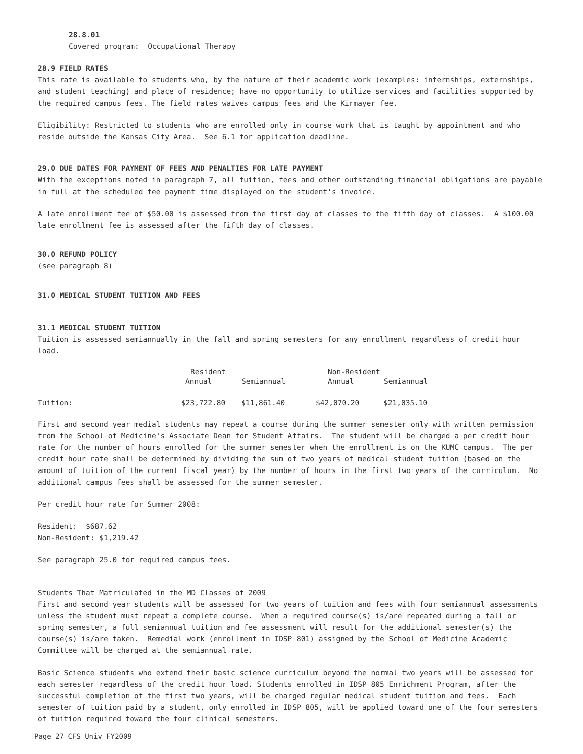28.8.01
Covered program: Occupational Therapy
28.9 FIELD RATES
This rate is available to students who, by the nature of their academic work (examples: internships, externships, and student teaching) and place of residence; have no opportunity to utilize services and facilities supported by the required campus fees. The field rates waives campus fees and the Kirmayer fee.
Eligibility: Restricted to students who are enrolled only in course work that is taught by appointment and who reside outside the Kansas City Area. See 6.1 for application deadline.
29.0 DUE DATES FOR PAYMENT OF FEES AND PENALTIES FOR LATE PAYMENT
With the exceptions noted in paragraph 7, all tuition, fees and other outstanding financial obligations are payable in full at the scheduled fee payment time displayed on the student's invoice.
A late enrollment fee of $50.00 is assessed from the first day of classes to the fifth day of classes. A $100.00 late enrollment fee is assessed after the fifth day of classes.
30.0 REFUND POLICY
(see paragraph 8)
31.0 MEDICAL STUDENT TUITION AND FEES
31.1 MEDICAL STUDENT TUITION
Tuition is assessed semiannually in the fall and spring semesters for any enrollment regardless of credit hour load.
| | Resident | | Non-Resident | |
| | Annual | Semiannual | Annual | Semiannual |
| Tuition: | $23,722.80 | $11,861.40 | $42,070.20 | $21,035.10 |
First and second year medial students may repeat a course during the summer semester only with written permission from the School of Medicine's Associate Dean for Student Affairs. The student will be charged a per credit hour rate for the number of hours enrolled for the summer semester when the enrollment is on the KUMC campus. The per credit hour rate shall be determined by dividing the sum of two years of medical student tuition (based on the amount of tuition of the current fiscal year) by the number of hours in the first two years of the curriculum. No additional campus fees shall be assessed for the summer semester.
Per credit hour rate for Summer 2008:
Resident: $687.62
Non-Resident: $1,219.42
See paragraph 25.0 for required campus fees.
Students That Matriculated in the MD Classes of 2009
First and second year students will be assessed for two years of tuition and fees with four semiannual assessments unless the student must repeat a complete course. When a required course(s) is/are repeated during a fall or spring semester, a full semiannual tuition and fee assessment will result for the additional semester(s) the course(s) is/are taken. Remedial work (enrollment in IDSP 801) assigned by the School of Medicine Academic Committee will be charged at the semiannual rate.
Basic Science students who extend their basic science curriculum beyond the normal two years will be assessed for each semester regardless of the credit hour load. Students enrolled in IDSP 805 Enrichment Program, after the successful completion of the first two years, will be charged regular medical student tuition and fees. Each semester of tuition paid by a student, only enrolled in IDSP 805, will be applied toward one of the four semesters of tuition required toward the four clinical semesters.
Page 27 CFS Univ FY2009